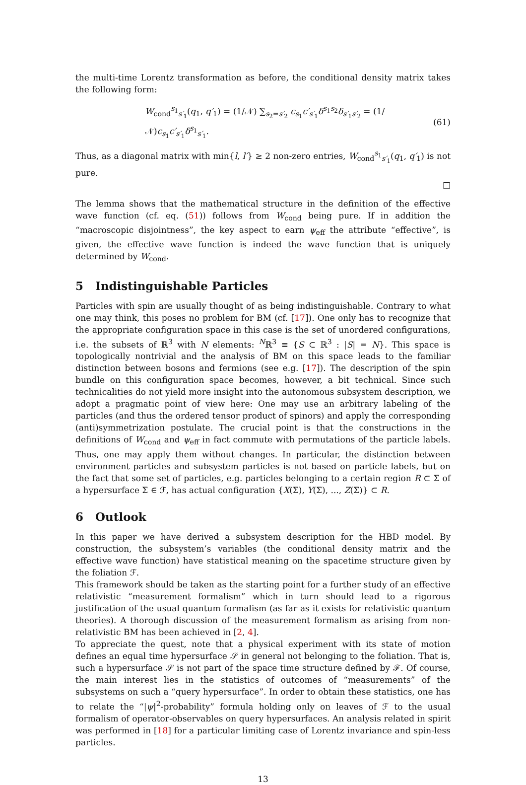the multi-time Lorentz transformation as before, the conditional density matrix takes the following form:
W<sub>cond</sub><sup>s<sub>1</sub></sup><sub>s′<sub>1</sub></sub>(q<sub>1</sub>, q′<sub>1</sub>) = (1/𝒩) ∑<sub>s<sub>2</sub>=s′<sub>2</sub></sub> c<sub>s<sub>1</sub></sub>c′<sub>s′<sub>1</sub></sub>δ<sup>s<sub>1</sub>s<sub>2</sub></sup>δ<sub>s′<sub>1</sub>s′<sub>2</sub></sub> = (1/𝒩)c<sub>s<sub>1</sub></sub>c′<sub>s′<sub>1</sub></sub>δ<sup>s<sub>1</sub></sup><sub>s′<sub>1</sub></sub>. (61)
Thus, as a diagonal matrix with min{l, l′} ≥ 2 non-zero entries, W<sub>cond</sub><sup>s<sub>1</sub></sup><sub>s′<sub>1</sub></sub>(q<sub>1</sub>, q′<sub>1</sub>) is not pure.
□
The lemma shows that the mathematical structure in the definition of the effective wave function (cf. eq. (51)) follows from W<sub>cond</sub> being pure. If in addition the “macroscopic disjointness”, the key aspect to earn ψ<sub>eff</sub> the attribute “effective”, is given, the effective wave function is indeed the wave function that is uniquely determined by W<sub>cond</sub>.
5 Indistinguishable Particles
Particles with spin are usually thought of as being indistinguishable. Contrary to what one may think, this poses no problem for BM (cf. [17]). One only has to recognize that the appropriate configuration space in this case is the set of unordered configurations, i.e. the subsets of ℝ<sup>3</sup> with N elements: <sup>N</sup>ℝ<sup>3</sup> ≡ {S ⊂ ℝ<sup>3</sup> : |S| = N}. This space is topologically nontrivial and the analysis of BM on this space leads to the familiar distinction between bosons and fermions (see e.g. [17]). The description of the spin bundle on this configuration space becomes, however, a bit technical. Since such technicalities do not yield more insight into the autonomous subsystem description, we adopt a pragmatic point of view here: One may use an arbitrary labeling of the particles (and thus the ordered tensor product of spinors) and apply the corresponding (anti)symmetrization postulate. The crucial point is that the constructions in the definitions of W<sub>cond</sub> and ψ<sub>eff</sub> in fact commute with permutations of the particle labels. Thus, one may apply them without changes. In particular, the distinction between environment particles and subsystem particles is not based on particle labels, but on the fact that some set of particles, e.g. particles belonging to a certain region R ⊂ Σ of a hypersurface Σ ∈ ℱ, has actual configuration {X(Σ), Y(Σ), ..., Z(Σ)} ⊂ R.
6 Outlook
In this paper we have derived a subsystem description for the HBD model. By construction, the subsystem’s variables (the conditional density matrix and the effective wave function) have statistical meaning on the spacetime structure given by the foliation ℱ.
This framework should be taken as the starting point for a further study of an effective relativistic “measurement formalism” which in turn should lead to a rigorous justification of the usual quantum formalism (as far as it exists for relativistic quantum theories). A thorough discussion of the measurement formalism as arising from non-relativistic BM has been achieved in [2, 4].
To appreciate the quest, note that a physical experiment with its state of motion defines an equal time hypersurface 𝒮 in general not belonging to the foliation. That is, such a hypersurface 𝒮 is not part of the space time structure defined by ℱ. Of course, the main interest lies in the statistics of outcomes of “measurements” of the subsystems on such a “query hypersurface”. In order to obtain these statistics, one has to relate the “|ψ|<sup>2</sup>-probability” formula holding only on leaves of ℱ to the usual formalism of operator-observables on query hypersurfaces. An analysis related in spirit was performed in [18] for a particular limiting case of Lorentz invariance and spin-less particles.
13